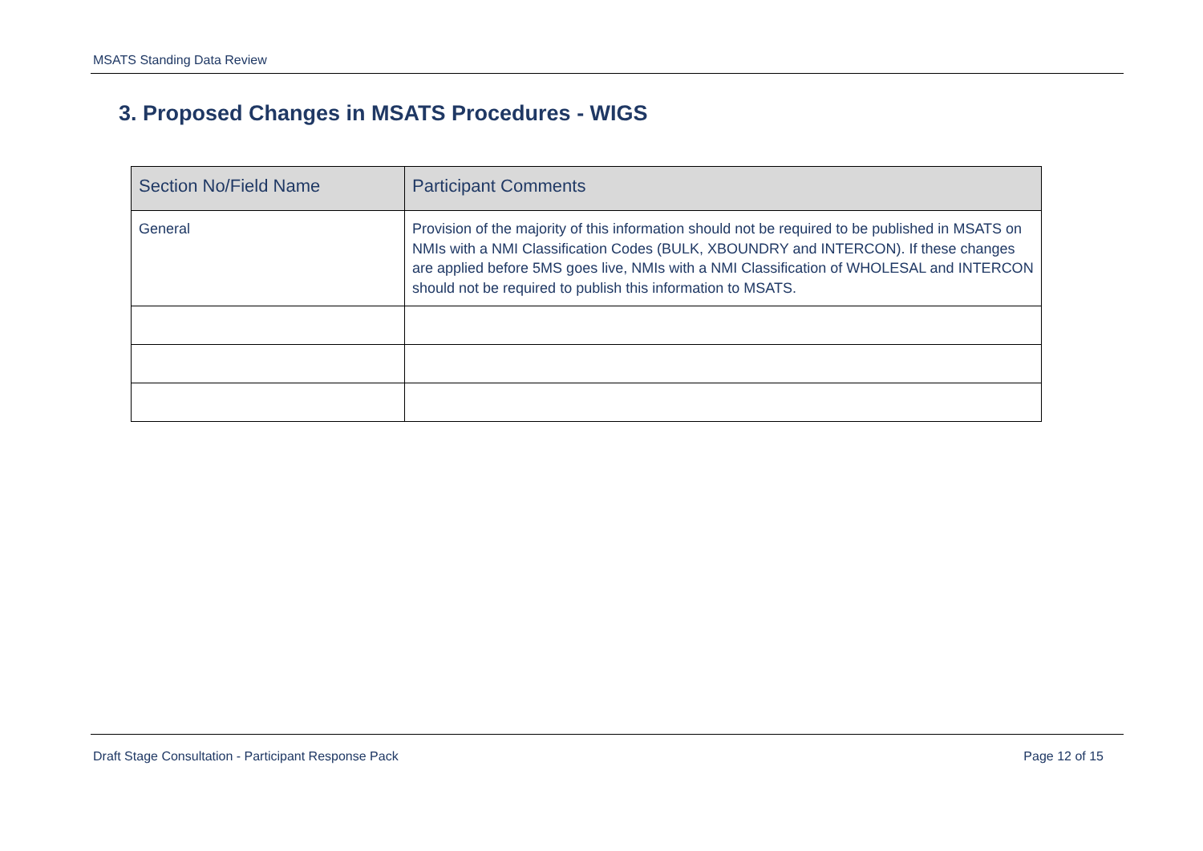MSATS Standing Data Review
3. Proposed Changes in MSATS Procedures - WIGS
| Section No/Field Name | Participant Comments |
| --- | --- |
| General | Provision of the majority of this information should not be required to be published in MSATS on NMIs with a NMI Classification Codes (BULK, XBOUNDRY and INTERCON). If these changes are applied before 5MS goes live, NMIs with a NMI Classification of WHOLESAL and INTERCON should not be required to publish this information to MSATS. |
Draft Stage Consultation - Participant Response Pack Page 12 of 15